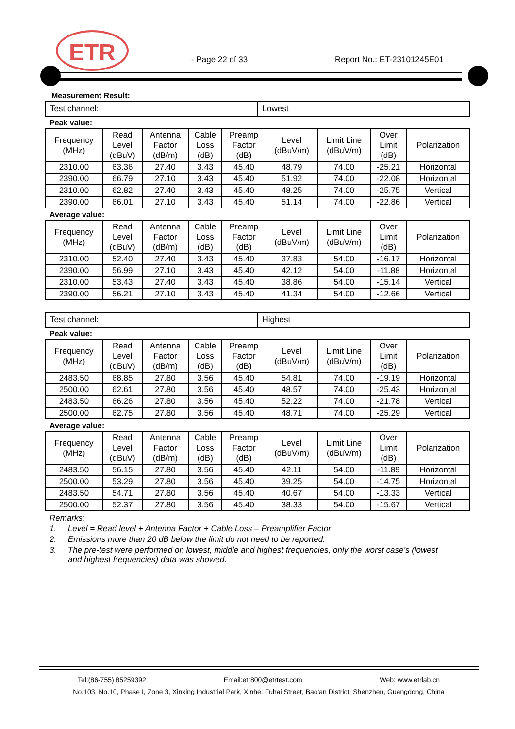ETR
- Page 22 of 33 Report No.: ET-23101245E01
Measurement Result:
| Test channel: | Lowest |
Peak value:
| Frequency (MHz) | Read Level (dBuV) | Antenna Factor (dB/m) | Cable Loss (dB) | Preamp Factor (dB) | Level (dBuV/m) | Limit Line (dBuV/m) | Over Limit (dB) | Polarization |
| --- | --- | --- | --- | --- | --- | --- | --- | --- |
| 2310.00 | 63.36 | 27.40 | 3.43 | 45.40 | 48.79 | 74.00 | -25.21 | Horizontal |
| 2390.00 | 66.79 | 27.10 | 3.43 | 45.40 | 51.92 | 74.00 | -22.08 | Horizontal |
| 2310.00 | 62.82 | 27.40 | 3.43 | 45.40 | 48.25 | 74.00 | -25.75 | Vertical |
| 2390.00 | 66.01 | 27.10 | 3.43 | 45.40 | 51.14 | 74.00 | -22.86 | Vertical |
Average value:
| Frequency (MHz) | Read Level (dBuV) | Antenna Factor (dB/m) | Cable Loss (dB) | Preamp Factor (dB) | Level (dBuV/m) | Limit Line (dBuV/m) | Over Limit (dB) | Polarization |
| --- | --- | --- | --- | --- | --- | --- | --- | --- |
| 2310.00 | 52.40 | 27.40 | 3.43 | 45.40 | 37.83 | 54.00 | -16.17 | Horizontal |
| 2390.00 | 56.99 | 27.10 | 3.43 | 45.40 | 42.12 | 54.00 | -11.88 | Horizontal |
| 2310.00 | 53.43 | 27.40 | 3.43 | 45.40 | 38.86 | 54.00 | -15.14 | Vertical |
| 2390.00 | 56.21 | 27.10 | 3.43 | 45.40 | 41.34 | 54.00 | -12.66 | Vertical |
| Test channel: | Highest |
Peak value:
| Frequency (MHz) | Read Level (dBuV) | Antenna Factor (dB/m) | Cable Loss (dB) | Preamp Factor (dB) | Level (dBuV/m) | Limit Line (dBuV/m) | Over Limit (dB) | Polarization |
| --- | --- | --- | --- | --- | --- | --- | --- | --- |
| 2483.50 | 68.85 | 27.80 | 3.56 | 45.40 | 54.81 | 74.00 | -19.19 | Horizontal |
| 2500.00 | 62.61 | 27.80 | 3.56 | 45.40 | 48.57 | 74.00 | -25.43 | Horizontal |
| 2483.50 | 66.26 | 27.80 | 3.56 | 45.40 | 52.22 | 74.00 | -21.78 | Vertical |
| 2500.00 | 62.75 | 27.80 | 3.56 | 45.40 | 48.71 | 74.00 | -25.29 | Vertical |
Average value:
| Frequency (MHz) | Read Level (dBuV) | Antenna Factor (dB/m) | Cable Loss (dB) | Preamp Factor (dB) | Level (dBuV/m) | Limit Line (dBuV/m) | Over Limit (dB) | Polarization |
| --- | --- | --- | --- | --- | --- | --- | --- | --- |
| 2483.50 | 56.15 | 27.80 | 3.56 | 45.40 | 42.11 | 54.00 | -11.89 | Horizontal |
| 2500.00 | 53.29 | 27.80 | 3.56 | 45.40 | 39.25 | 54.00 | -14.75 | Horizontal |
| 2483.50 | 54.71 | 27.80 | 3.56 | 45.40 | 40.67 | 54.00 | -13.33 | Vertical |
| 2500.00 | 52.37 | 27.80 | 3.56 | 45.40 | 38.33 | 54.00 | -15.67 | Vertical |
Remarks:
1. Level = Read level + Antenna Factor + Cable Loss – Preamplifier Factor
2. Emissions more than 20 dB below the limit do not need to be reported.
3. The pre-test were performed on lowest, middle and highest frequencies, only the worst case’s (lowest
and highest frequencies) data was showed.
Tel:(86-755) 85259392 Email:etr800@etrtest.com Web: www.etrlab.cn
No.103, No.10, Phase I, Zone 3, Xinxing Industrial Park, Xinhe, Fuhai Street, Bao'an District, Shenzhen, Guangdong, China